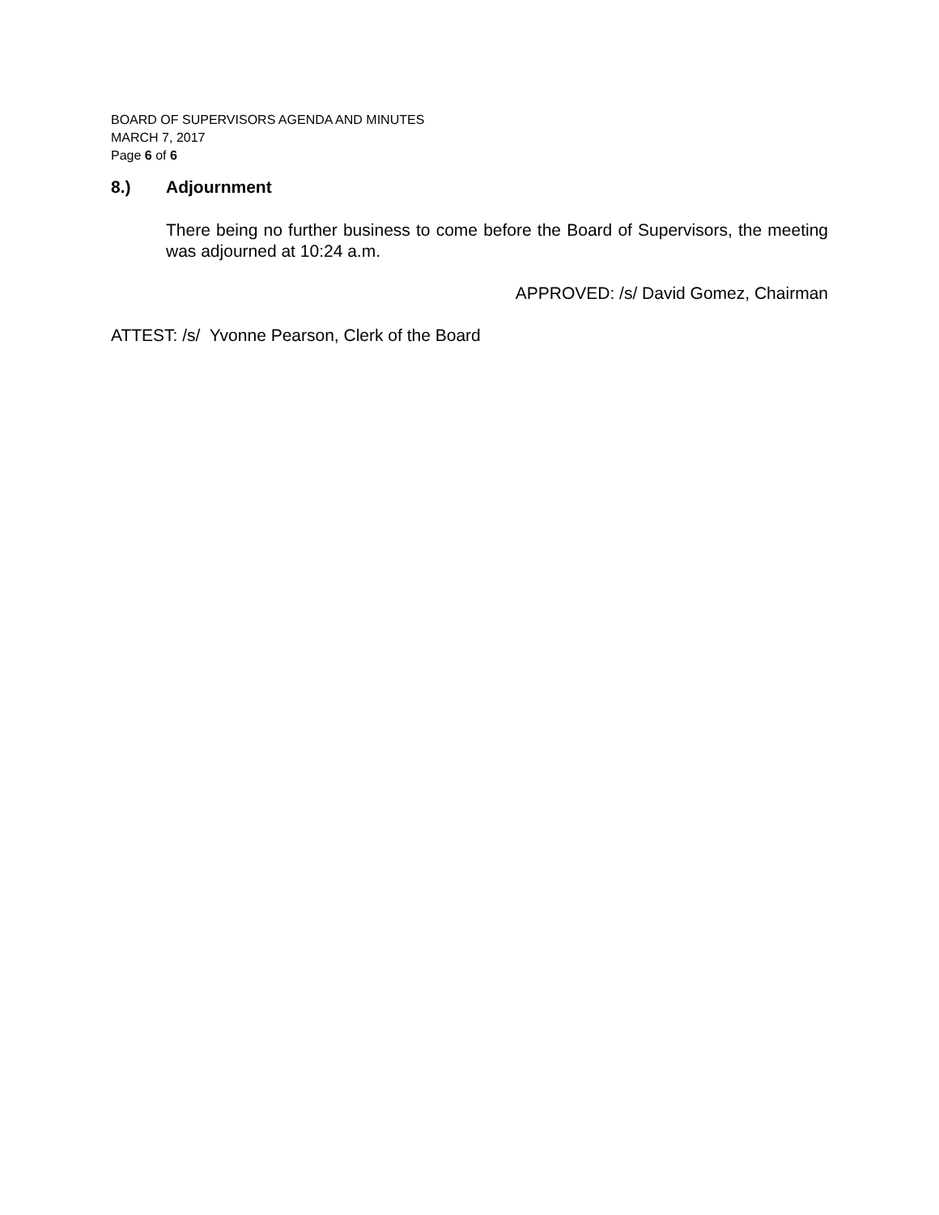BOARD OF SUPERVISORS AGENDA AND MINUTES
MARCH 7, 2017
Page 6 of 6
8.) Adjournment
There being no further business to come before the Board of Supervisors, the meeting was adjourned at 10:24 a.m.
APPROVED: /s/ David Gomez, Chairman
ATTEST: /s/ Yvonne Pearson, Clerk of the Board